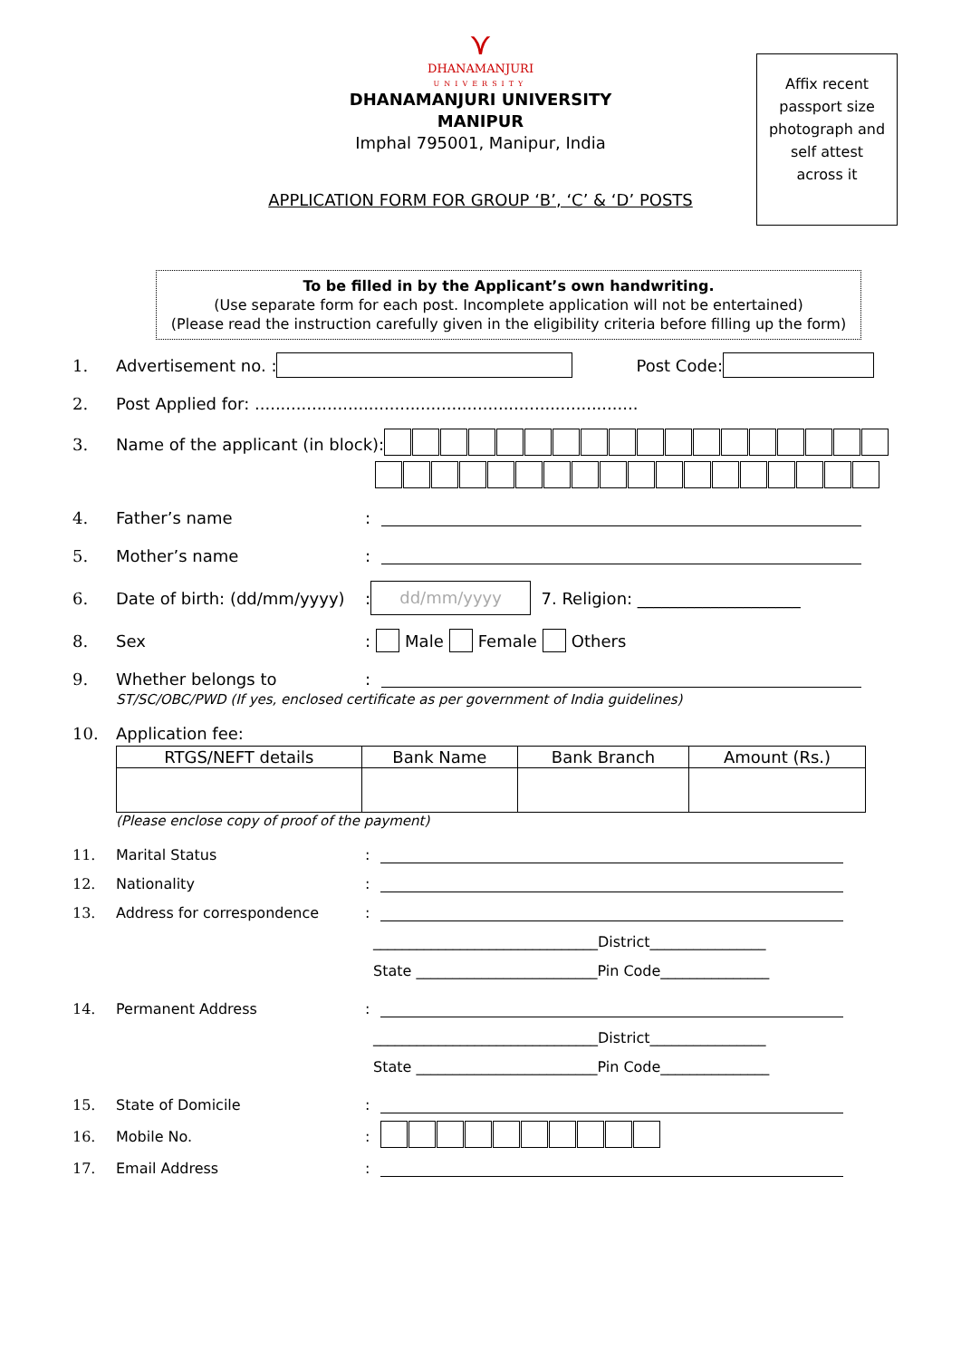⋎
DHANAMANJURI
UNIVERSITY
DHANAMANJURI UNIVERSITY
MANIPUR
Imphal 795001, Manipur, India
APPLICATION FORM FOR GROUP ‘B’, ‘C’ & ‘D’ POSTS
Affix recent
passport size
photograph and
self attest
across it
To be filled in by the Applicant’s own handwriting.
(Use separate form for each post. Incomplete application will not be entertained)
(Please read the instruction carefully given in the eligibility criteria before filling up the form)
1. Advertisement no. : Post Code:
2. Post Applied for: ..........................................................................
3. Name of the applicant (in block):
4. Father’s name:
5. Mother’s name:
6. Date of birth: (dd/mm/yyyy): dd/mm/yyyy 7. Religion: ____________________
8. Sex: Male Female Others
9. Whether belongs to:
ST/SC/OBC/PWD (If yes, enclosed certificate as per government of India guidelines)
10. Application fee:
| RTGS/NEFT details | Bank Name | Bank Branch | Amount (Rs.) |
| --- | --- | --- | --- |
(Please enclose copy of proof of the payment)
11. Marital Status:
12. Nationality:
13. Address for correspondence:
_______________________________District________________
State _________________________Pin Code_______________
14. Permanent Address:
_______________________________District________________
State _________________________Pin Code_______________
15. State of Domicile:
16. Mobile No.:
17. Email Address: